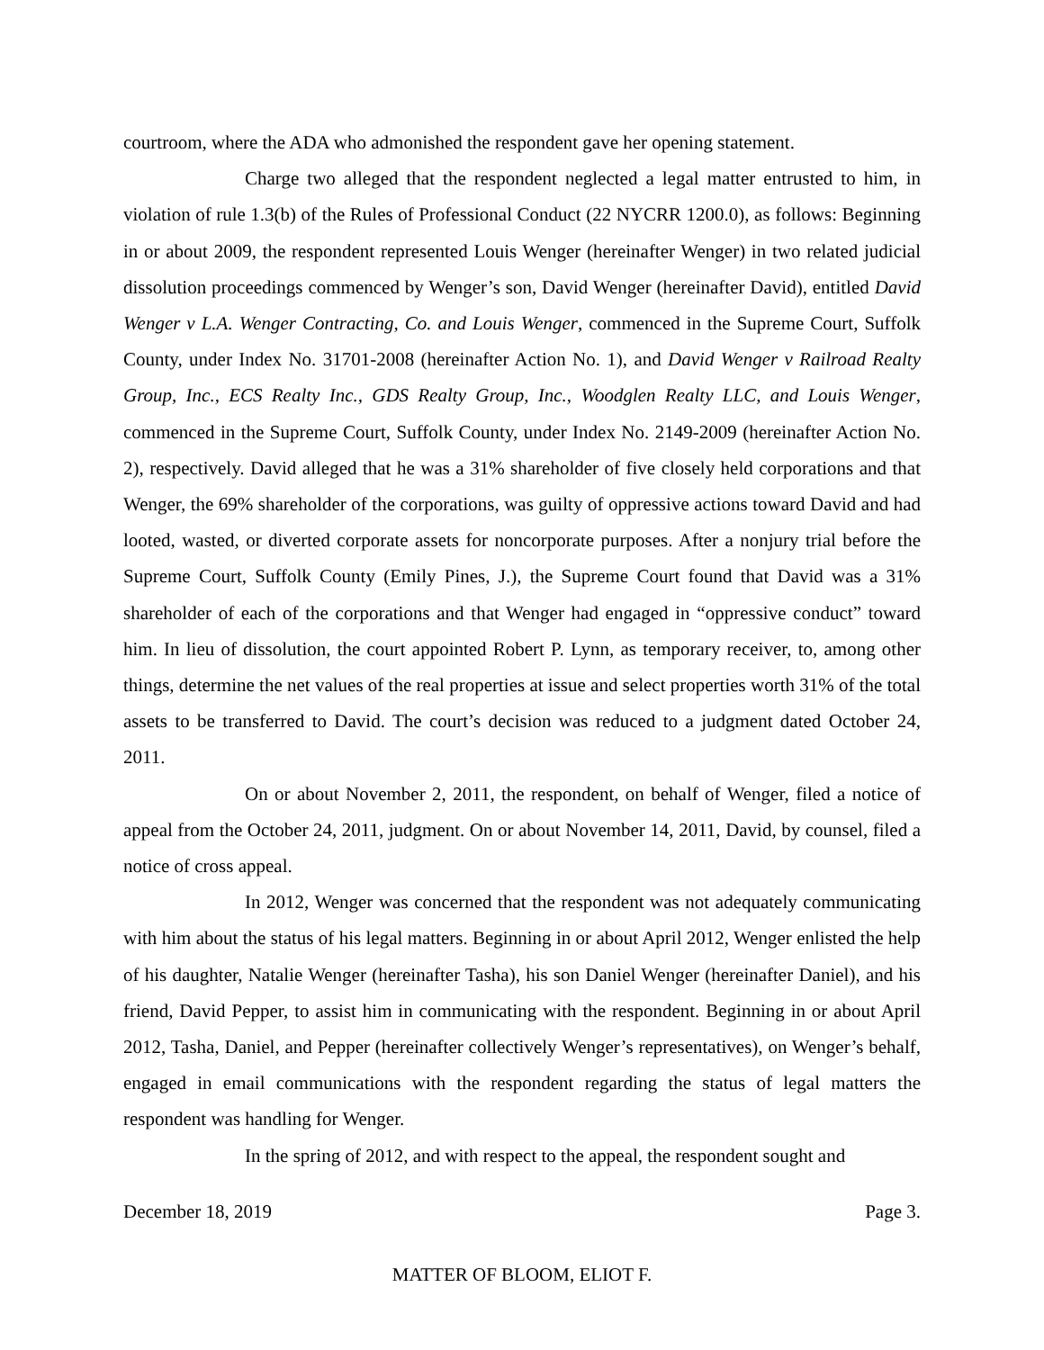courtroom, where the ADA who admonished the respondent gave her opening statement.
Charge two alleged that the respondent neglected a legal matter entrusted to him, in violation of rule 1.3(b) of the Rules of Professional Conduct (22 NYCRR 1200.0), as follows: Beginning in or about 2009, the respondent represented Louis Wenger (hereinafter Wenger) in two related judicial dissolution proceedings commenced by Wenger’s son, David Wenger (hereinafter David), entitled David Wenger v L.A. Wenger Contracting, Co. and Louis Wenger, commenced in the Supreme Court, Suffolk County, under Index No. 31701-2008 (hereinafter Action No. 1), and David Wenger v Railroad Realty Group, Inc., ECS Realty Inc., GDS Realty Group, Inc., Woodglen Realty LLC, and Louis Wenger, commenced in the Supreme Court, Suffolk County, under Index No. 2149-2009 (hereinafter Action No. 2), respectively. David alleged that he was a 31% shareholder of five closely held corporations and that Wenger, the 69% shareholder of the corporations, was guilty of oppressive actions toward David and had looted, wasted, or diverted corporate assets for noncorporate purposes. After a nonjury trial before the Supreme Court, Suffolk County (Emily Pines, J.), the Supreme Court found that David was a 31% shareholder of each of the corporations and that Wenger had engaged in “oppressive conduct” toward him. In lieu of dissolution, the court appointed Robert P. Lynn, as temporary receiver, to, among other things, determine the net values of the real properties at issue and select properties worth 31% of the total assets to be transferred to David. The court’s decision was reduced to a judgment dated October 24, 2011.
On or about November 2, 2011, the respondent, on behalf of Wenger, filed a notice of appeal from the October 24, 2011, judgment. On or about November 14, 2011, David, by counsel, filed a notice of cross appeal.
In 2012, Wenger was concerned that the respondent was not adequately communicating with him about the status of his legal matters. Beginning in or about April 2012, Wenger enlisted the help of his daughter, Natalie Wenger (hereinafter Tasha), his son Daniel Wenger (hereinafter Daniel), and his friend, David Pepper, to assist him in communicating with the respondent. Beginning in or about April 2012, Tasha, Daniel, and Pepper (hereinafter collectively Wenger’s representatives), on Wenger’s behalf, engaged in email communications with the respondent regarding the status of legal matters the respondent was handling for Wenger.
In the spring of 2012, and with respect to the appeal, the respondent sought and
December 18, 2019 Page 3.
MATTER OF BLOOM, ELIOT F.